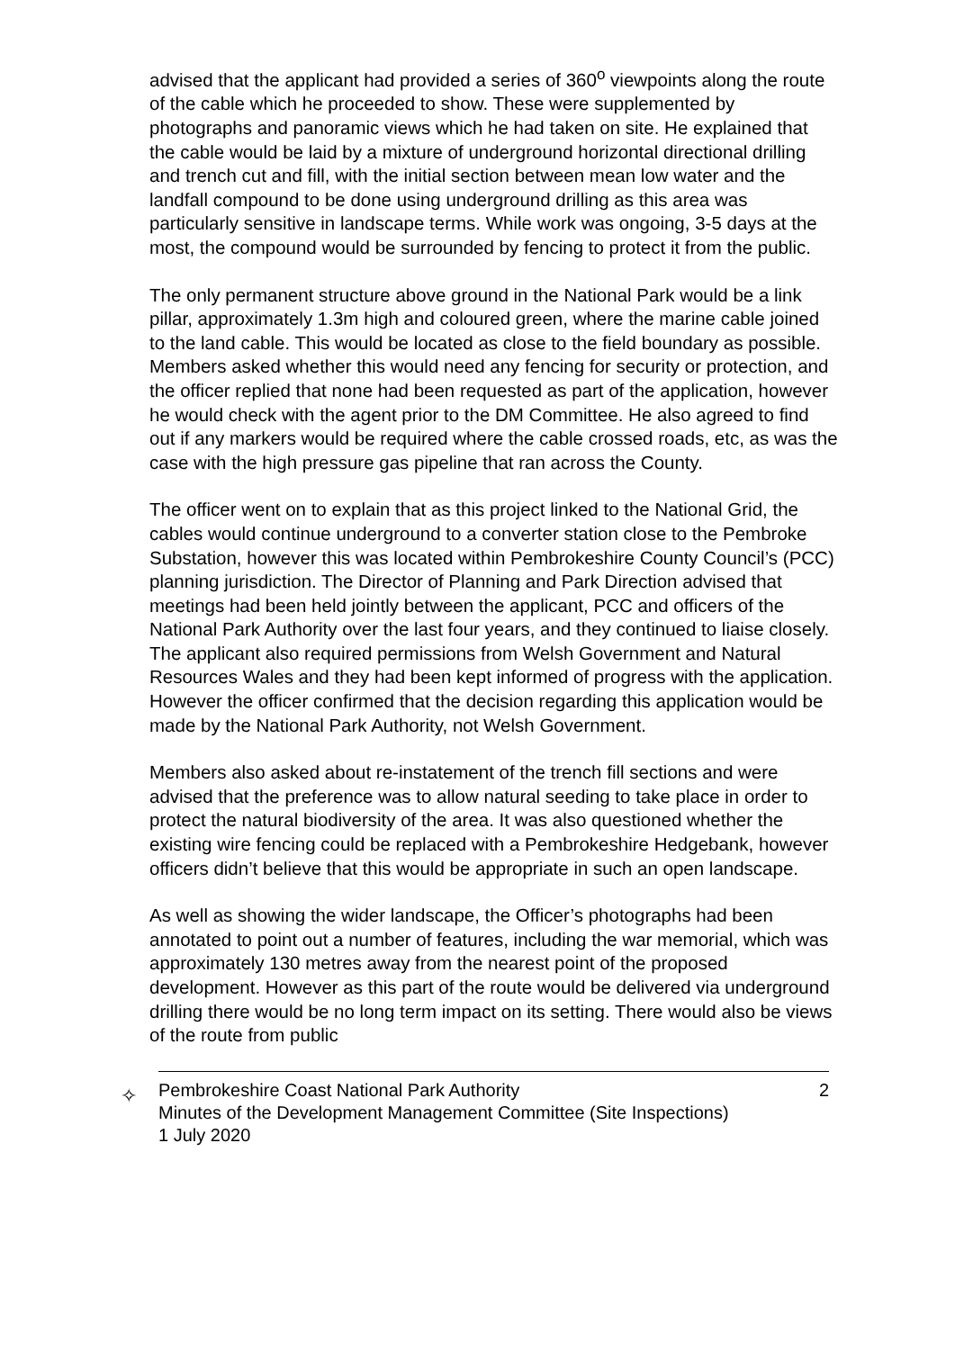advised that the applicant had provided a series of 360<sup>o</sup> viewpoints along the route of the cable which he proceeded to show. These were supplemented by photographs and panoramic views which he had taken on site. He explained that the cable would be laid by a mixture of underground horizontal directional drilling and trench cut and fill, with the initial section between mean low water and the landfall compound to be done using underground drilling as this area was particularly sensitive in landscape terms. While work was ongoing, 3-5 days at the most, the compound would be surrounded by fencing to protect it from the public.
The only permanent structure above ground in the National Park would be a link pillar, approximately 1.3m high and coloured green, where the marine cable joined to the land cable. This would be located as close to the field boundary as possible. Members asked whether this would need any fencing for security or protection, and the officer replied that none had been requested as part of the application, however he would check with the agent prior to the DM Committee. He also agreed to find out if any markers would be required where the cable crossed roads, etc, as was the case with the high pressure gas pipeline that ran across the County.
The officer went on to explain that as this project linked to the National Grid, the cables would continue underground to a converter station close to the Pembroke Substation, however this was located within Pembrokeshire County Council’s (PCC) planning jurisdiction. The Director of Planning and Park Direction advised that meetings had been held jointly between the applicant, PCC and officers of the National Park Authority over the last four years, and they continued to liaise closely. The applicant also required permissions from Welsh Government and Natural Resources Wales and they had been kept informed of progress with the application. However the officer confirmed that the decision regarding this application would be made by the National Park Authority, not Welsh Government.
Members also asked about re-instatement of the trench fill sections and were advised that the preference was to allow natural seeding to take place in order to protect the natural biodiversity of the area. It was also questioned whether the existing wire fencing could be replaced with a Pembrokeshire Hedgebank, however officers didn’t believe that this would be appropriate in such an open landscape.
As well as showing the wider landscape, the Officer’s photographs had been annotated to point out a number of features, including the war memorial, which was approximately 130 metres away from the nearest point of the proposed development. However as this part of the route would be delivered via underground drilling there would be no long term impact on its setting. There would also be views of the route from public
✧
Pembrokeshire Coast National Park Authority 2
Minutes of the Development Management Committee (Site Inspections)
1 July 2020